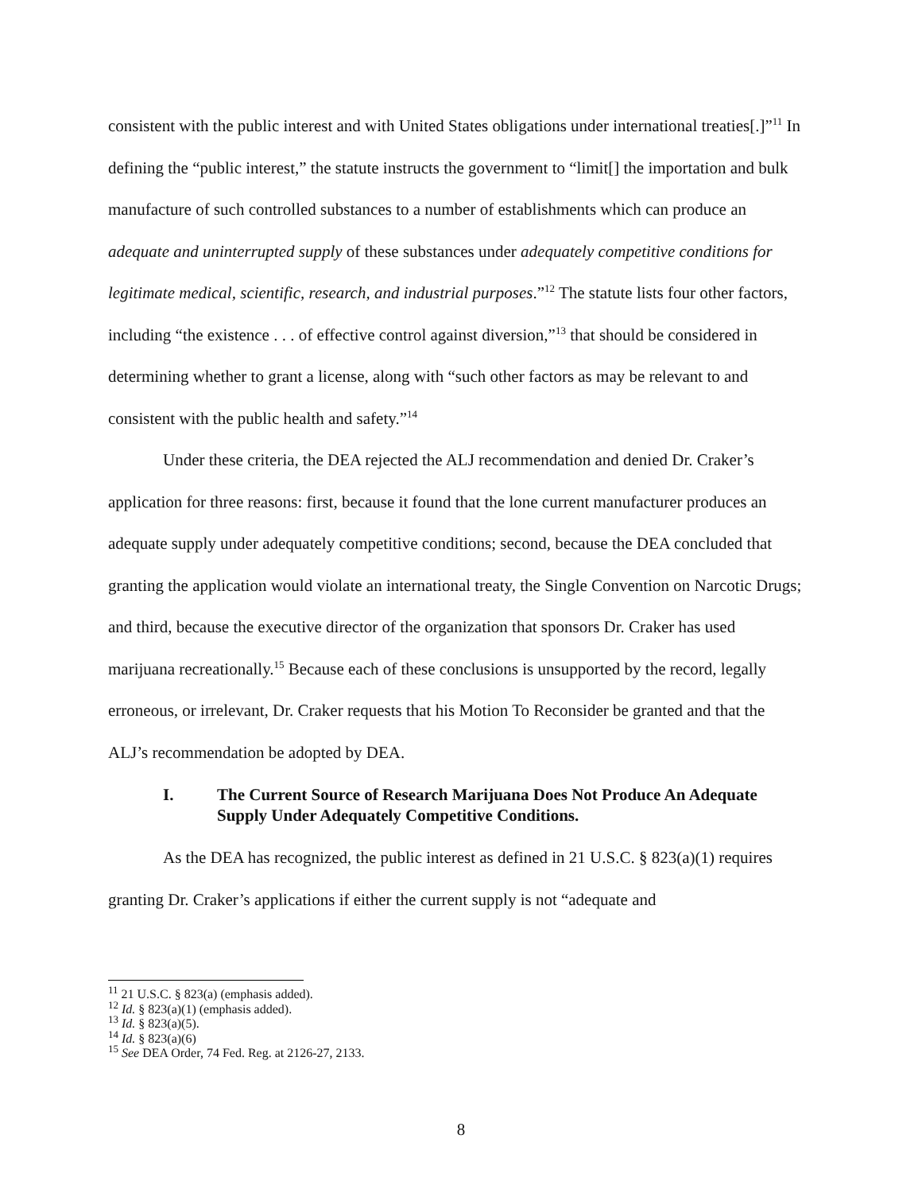consistent with the public interest and with United States obligations under international treaties[.]”<sup>11</sup> In defining the “public interest,” the statute instructs the government to “limit[] the importation and bulk manufacture of such controlled substances to a number of establishments which can produce an adequate and uninterrupted supply of these substances under adequately competitive conditions for legitimate medical, scientific, research, and industrial purposes.”<sup>12</sup> The statute lists four other factors, including “the existence . . . of effective control against diversion,”<sup>13</sup> that should be considered in determining whether to grant a license, along with “such other factors as may be relevant to and consistent with the public health and safety.”<sup>14</sup>
Under these criteria, the DEA rejected the ALJ recommendation and denied Dr. Craker’s application for three reasons: first, because it found that the lone current manufacturer produces an adequate supply under adequately competitive conditions; second, because the DEA concluded that granting the application would violate an international treaty, the Single Convention on Narcotic Drugs; and third, because the executive director of the organization that sponsors Dr. Craker has used marijuana recreationally.<sup>15</sup> Because each of these conclusions is unsupported by the record, legally erroneous, or irrelevant, Dr. Craker requests that his Motion To Reconsider be granted and that the ALJ’s recommendation be adopted by DEA.
I. The Current Source of Research Marijuana Does Not Produce An Adequate Supply Under Adequately Competitive Conditions.
As the DEA has recognized, the public interest as defined in 21 U.S.C. § 823(a)(1) requires granting Dr. Craker’s applications if either the current supply is not “adequate and
<sup>11</sup> 21 U.S.C. § 823(a) (emphasis added).
<sup>12</sup> Id. § 823(a)(1) (emphasis added).
<sup>13</sup> Id. § 823(a)(5).
<sup>14</sup> Id. § 823(a)(6)
<sup>15</sup> See DEA Order, 74 Fed. Reg. at 2126-27, 2133.
8